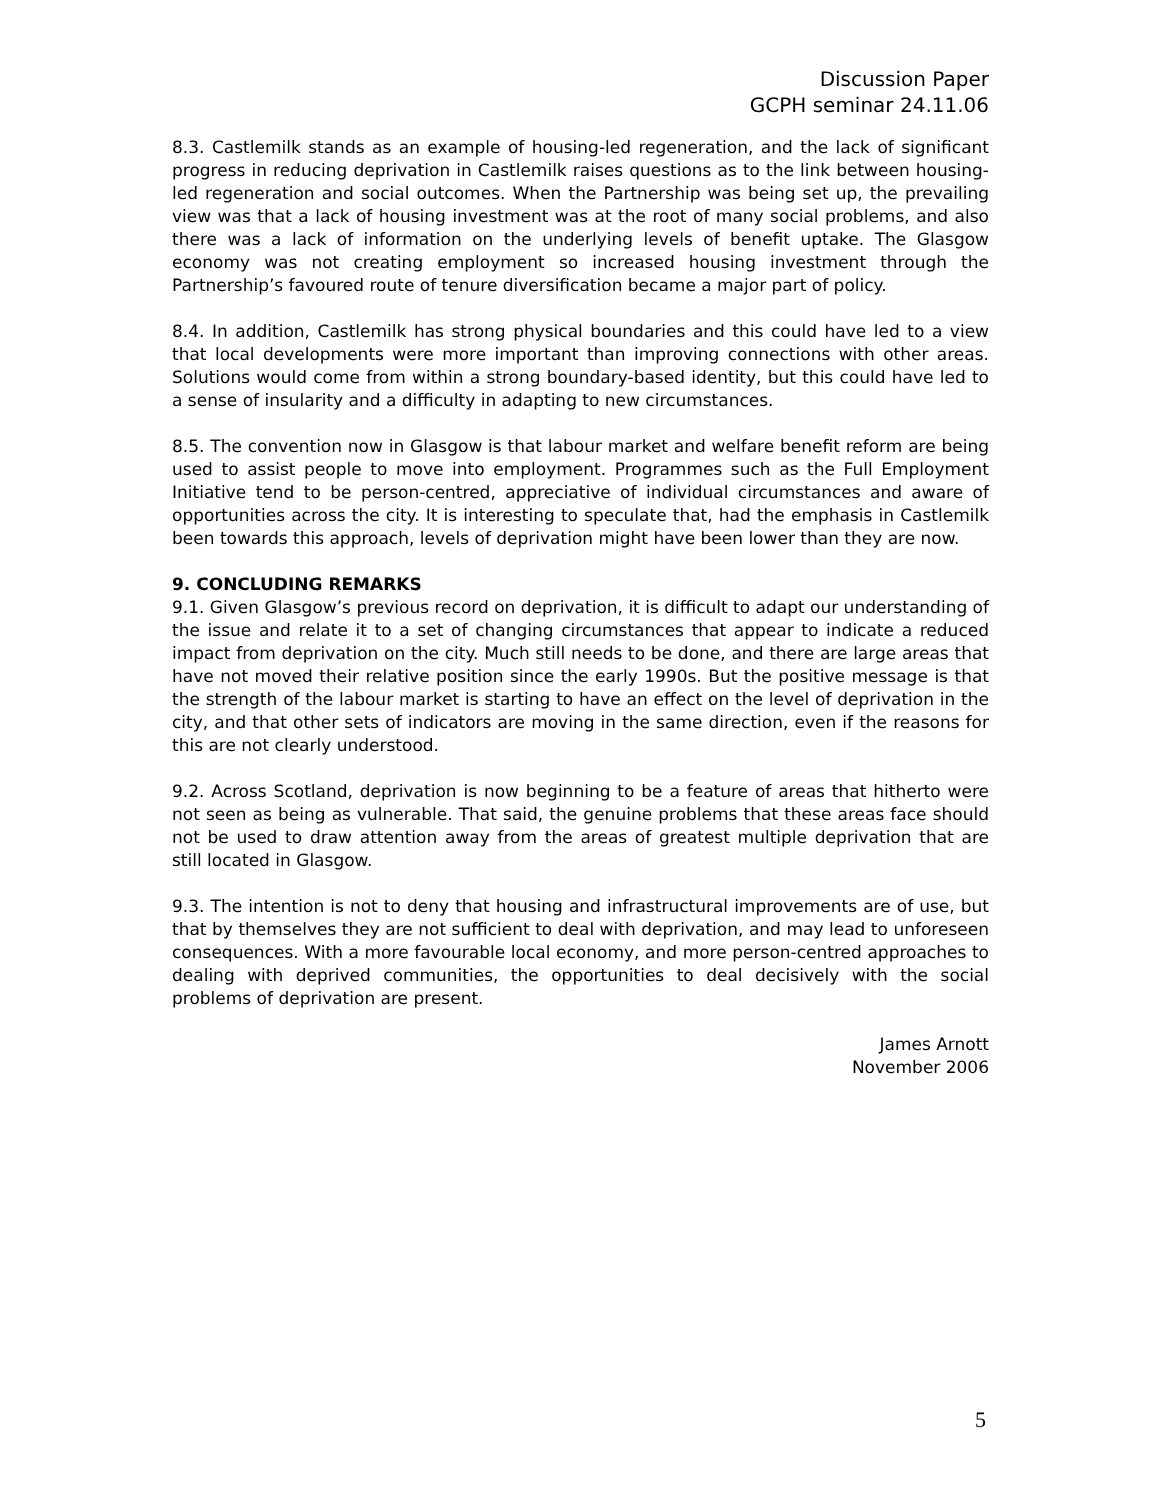Discussion Paper
GCPH seminar 24.11.06
8.3. Castlemilk stands as an example of housing-led regeneration, and the lack of significant progress in reducing deprivation in Castlemilk raises questions as to the link between housing-led regeneration and social outcomes. When the Partnership was being set up, the prevailing view was that a lack of housing investment was at the root of many social problems, and also there was a lack of information on the underlying levels of benefit uptake. The Glasgow economy was not creating employment so increased housing investment through the Partnership’s favoured route of tenure diversification became a major part of policy.
8.4. In addition, Castlemilk has strong physical boundaries and this could have led to a view that local developments were more important than improving connections with other areas. Solutions would come from within a strong boundary-based identity, but this could have led to a sense of insularity and a difficulty in adapting to new circumstances.
8.5. The convention now in Glasgow is that labour market and welfare benefit reform are being used to assist people to move into employment. Programmes such as the Full Employment Initiative tend to be person-centred, appreciative of individual circumstances and aware of opportunities across the city. It is interesting to speculate that, had the emphasis in Castlemilk been towards this approach, levels of deprivation might have been lower than they are now.
9. CONCLUDING REMARKS
9.1. Given Glasgow’s previous record on deprivation, it is difficult to adapt our understanding of the issue and relate it to a set of changing circumstances that appear to indicate a reduced impact from deprivation on the city. Much still needs to be done, and there are large areas that have not moved their relative position since the early 1990s. But the positive message is that the strength of the labour market is starting to have an effect on the level of deprivation in the city, and that other sets of indicators are moving in the same direction, even if the reasons for this are not clearly understood.
9.2. Across Scotland, deprivation is now beginning to be a feature of areas that hitherto were not seen as being as vulnerable. That said, the genuine problems that these areas face should not be used to draw attention away from the areas of greatest multiple deprivation that are still located in Glasgow.
9.3. The intention is not to deny that housing and infrastructural improvements are of use, but that by themselves they are not sufficient to deal with deprivation, and may lead to unforeseen consequences. With a more favourable local economy, and more person-centred approaches to dealing with deprived communities, the opportunities to deal decisively with the social problems of deprivation are present.
James Arnott
November 2006
5